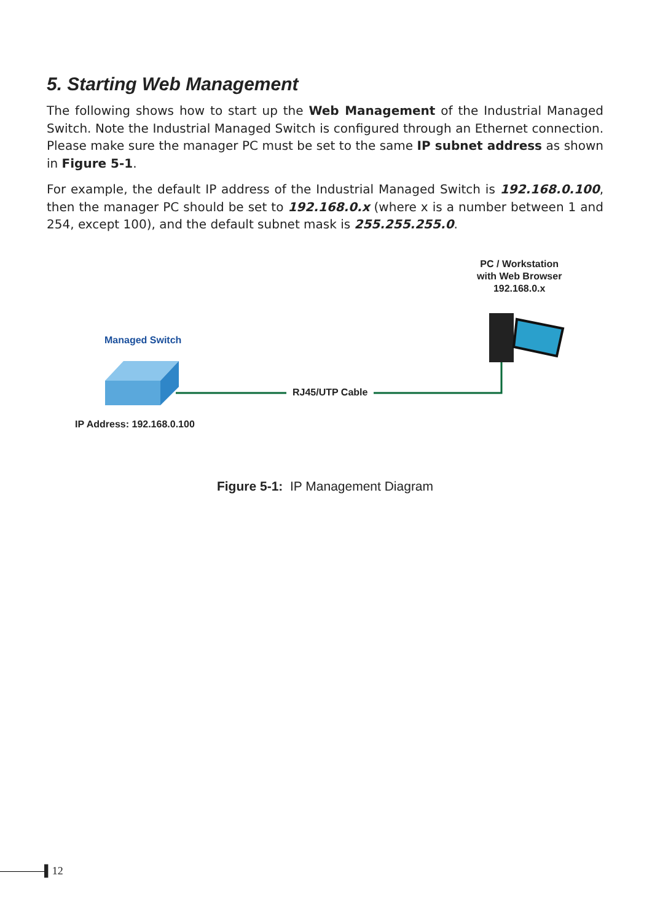5. Starting Web Management
The following shows how to start up the Web Management of the Industrial Managed Switch. Note the Industrial Managed Switch is configured through an Ethernet connection. Please make sure the manager PC must be set to the same IP subnet address as shown in Figure 5-1.
For example, the default IP address of the Industrial Managed Switch is 192.168.0.100, then the manager PC should be set to 192.168.0.x (where x is a number between 1 and 254, except 100), and the default subnet mask is 255.255.255.0.
Managed Switch
IP Address: 192.168.0.100
RJ45/UTP Cable
PC / Workstation
with Web Browser
192.168.0.x
Figure 5-1: IP Management Diagram
▌12